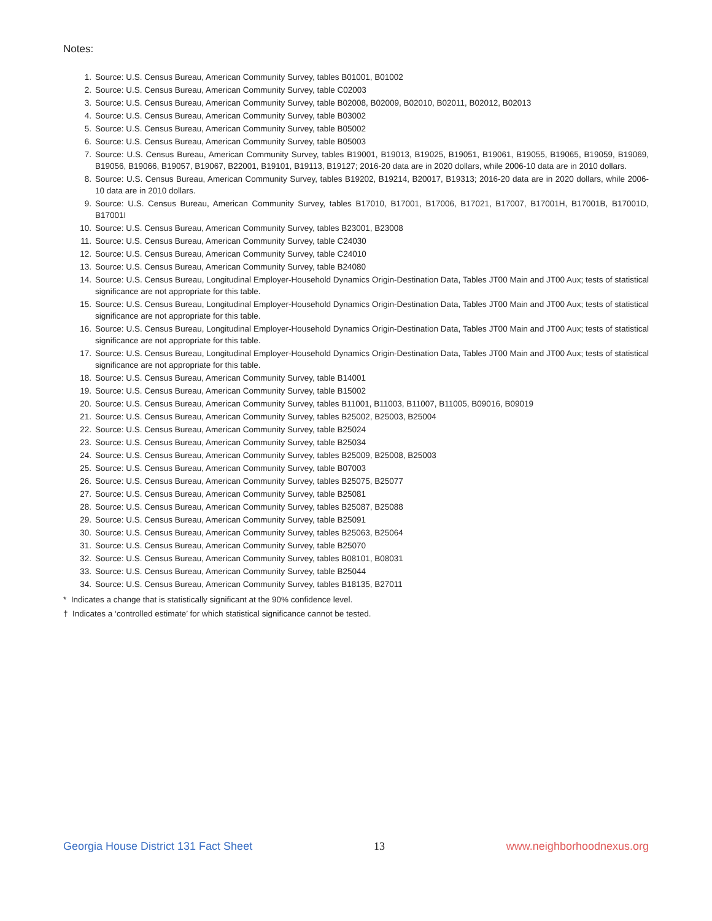Notes:
1. Source: U.S. Census Bureau, American Community Survey, tables B01001, B01002
2. Source: U.S. Census Bureau, American Community Survey, table C02003
3. Source: U.S. Census Bureau, American Community Survey, table B02008, B02009, B02010, B02011, B02012, B02013
4. Source: U.S. Census Bureau, American Community Survey, table B03002
5. Source: U.S. Census Bureau, American Community Survey, table B05002
6. Source: U.S. Census Bureau, American Community Survey, table B05003
7. Source: U.S. Census Bureau, American Community Survey, tables B19001, B19013, B19025, B19051, B19061, B19055, B19065, B19059, B19069, B19056, B19066, B19057, B19067, B22001, B19101, B19113, B19127; 2016-20 data are in 2020 dollars, while 2006-10 data are in 2010 dollars.
8. Source: U.S. Census Bureau, American Community Survey, tables B19202, B19214, B20017, B19313; 2016-20 data are in 2020 dollars, while 2006-10 data are in 2010 dollars.
9. Source: U.S. Census Bureau, American Community Survey, tables B17010, B17001, B17006, B17021, B17007, B17001H, B17001B, B17001D, B17001I
10. Source: U.S. Census Bureau, American Community Survey, tables B23001, B23008
11. Source: U.S. Census Bureau, American Community Survey, table C24030
12. Source: U.S. Census Bureau, American Community Survey, table C24010
13. Source: U.S. Census Bureau, American Community Survey, table B24080
14. Source: U.S. Census Bureau, Longitudinal Employer-Household Dynamics Origin-Destination Data, Tables JT00 Main and JT00 Aux; tests of statistical significance are not appropriate for this table.
15. Source: U.S. Census Bureau, Longitudinal Employer-Household Dynamics Origin-Destination Data, Tables JT00 Main and JT00 Aux; tests of statistical significance are not appropriate for this table.
16. Source: U.S. Census Bureau, Longitudinal Employer-Household Dynamics Origin-Destination Data, Tables JT00 Main and JT00 Aux; tests of statistical significance are not appropriate for this table.
17. Source: U.S. Census Bureau, Longitudinal Employer-Household Dynamics Origin-Destination Data, Tables JT00 Main and JT00 Aux; tests of statistical significance are not appropriate for this table.
18. Source: U.S. Census Bureau, American Community Survey, table B14001
19. Source: U.S. Census Bureau, American Community Survey, table B15002
20. Source: U.S. Census Bureau, American Community Survey, tables B11001, B11003, B11007, B11005, B09016, B09019
21. Source: U.S. Census Bureau, American Community Survey, tables B25002, B25003, B25004
22. Source: U.S. Census Bureau, American Community Survey, table B25024
23. Source: U.S. Census Bureau, American Community Survey, table B25034
24. Source: U.S. Census Bureau, American Community Survey, tables B25009, B25008, B25003
25. Source: U.S. Census Bureau, American Community Survey, table B07003
26. Source: U.S. Census Bureau, American Community Survey, tables B25075, B25077
27. Source: U.S. Census Bureau, American Community Survey, table B25081
28. Source: U.S. Census Bureau, American Community Survey, tables B25087, B25088
29. Source: U.S. Census Bureau, American Community Survey, table B25091
30. Source: U.S. Census Bureau, American Community Survey, tables B25063, B25064
31. Source: U.S. Census Bureau, American Community Survey, table B25070
32. Source: U.S. Census Bureau, American Community Survey, tables B08101, B08031
33. Source: U.S. Census Bureau, American Community Survey, table B25044
34. Source: U.S. Census Bureau, American Community Survey, tables B18135, B27011
* Indicates a change that is statistically significant at the 90% confidence level.
† Indicates a ‘controlled estimate’ for which statistical significance cannot be tested.
Georgia House District 131 Fact Sheet 13 www.neighborhoodnexus.org